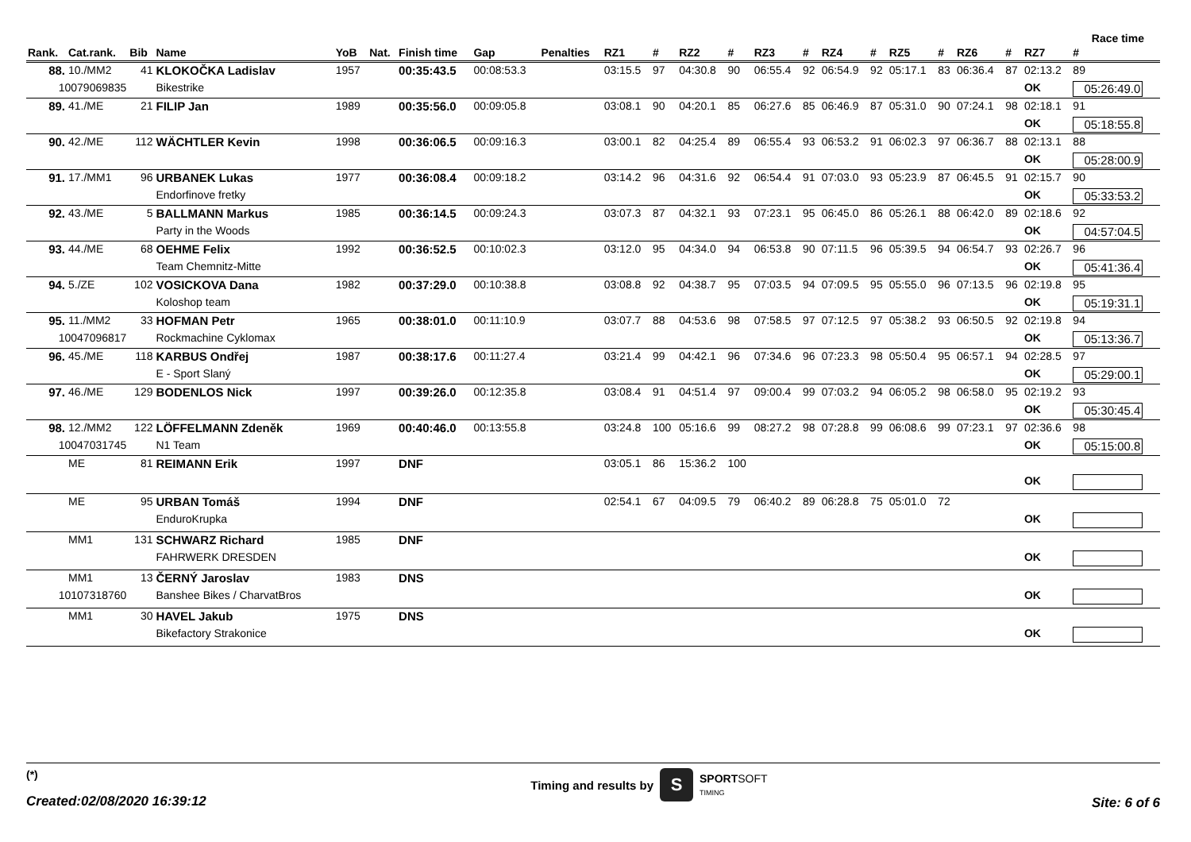Race time
| Rank. | Cat.rank. | Bib | Name | YoB | Nat. | Finish time | Gap | Penalties | RZ1 | # | RZ2 | # | RZ3 | # | RZ4 | # | RZ5 | # | RZ6 | # | RZ7 | # |
| --- | --- | --- | --- | --- | --- | --- | --- | --- | --- | --- | --- | --- | --- | --- | --- | --- | --- | --- | --- | --- | --- | --- |
| 88. | 10./MM2 | 41 | KLOKOČKA Ladislav | 1957 | | 00:35:43.5 | 00:08:53.3 | | 03:15.5 | 97 | 04:30.8 | 90 | 06:55.4 | 92 | 06:54.9 | 92 | 05:17.1 | 83 | 06:36.4 | 87 | 02:13.2 | 89 |
| 10079069835 | | | Bikestrike | | | | | | | | | | | | | | | | | | OK | 05:26:49.0 |
| 89. | 41./ME | 21 | FILIP Jan | 1989 | | 00:35:56.0 | 00:09:05.8 | | 03:08.1 | 90 | 04:20.1 | 85 | 06:27.6 | 85 | 06:46.9 | 87 | 05:31.0 | 90 | 07:24.1 | 98 | 02:18.1 | 91 |
| | | | | | | | | | | | | | | | | | | | | | OK | 05:18:55.8 |
| 90. | 42./ME | 112 | WÄCHTLER Kevin | 1998 | | 00:36:06.5 | 00:09:16.3 | | 03:00.1 | 82 | 04:25.4 | 89 | 06:55.4 | 93 | 06:53.2 | 91 | 06:02.3 | 97 | 06:36.7 | 88 | 02:13.1 | 88 |
| | | | | | | | | | | | | | | | | | | | | | OK | 05:28:00.9 |
| 91. | 17./MM1 | 96 | URBANEK Lukas | 1977 | | 00:36:08.4 | 00:09:18.2 | | 03:14.2 | 96 | 04:31.6 | 92 | 06:54.4 | 91 | 07:03.0 | 93 | 05:23.9 | 87 | 06:45.5 | 91 | 02:15.7 | 90 |
| | | | Endorfinove fretky | | | | | | | | | | | | | | | | | | OK | 05:33:53.2 |
| 92. | 43./ME | 5 | BALLMANN Markus | 1985 | | 00:36:14.5 | 00:09:24.3 | | 03:07.3 | 87 | 04:32.1 | 93 | 07:23.1 | 95 | 06:45.0 | 86 | 05:26.1 | 88 | 06:42.0 | 89 | 02:18.6 | 92 |
| | | | Party in the Woods | | | | | | | | | | | | | | | | | | OK | 04:57:04.5 |
| 93. | 44./ME | 68 | OEHME Felix | 1992 | | 00:36:52.5 | 00:10:02.3 | | 03:12.0 | 95 | 04:34.0 | 94 | 06:53.8 | 90 | 07:11.5 | 96 | 05:39.5 | 94 | 06:54.7 | 93 | 02:26.7 | 96 |
| | | | Team Chemnitz-Mitte | | | | | | | | | | | | | | | | | | OK | 05:41:36.4 |
| 94. | 5./ZE | 102 | VOSICKOVA Dana | 1982 | | 00:37:29.0 | 00:10:38.8 | | 03:08.8 | 92 | 04:38.7 | 95 | 07:03.5 | 94 | 07:09.5 | 95 | 05:55.0 | 96 | 07:13.5 | 96 | 02:19.8 | 95 |
| | | | Koloshop team | | | | | | | | | | | | | | | | | | OK | 05:19:31.1 |
| 95. | 11./MM2 | 33 | HOFMAN Petr | 1965 | | 00:38:01.0 | 00:11:10.9 | | 03:07.7 | 88 | 04:53.6 | 98 | 07:58.5 | 97 | 07:12.5 | 97 | 05:38.2 | 93 | 06:50.5 | 92 | 02:19.8 | 94 |
| 10047096817 | | | Rockmachine Cyklomax | | | | | | | | | | | | | | | | | | OK | 05:13:36.7 |
| 96. | 45./ME | 118 | KARBUS Ondřej | 1987 | | 00:38:17.6 | 00:11:27.4 | | 03:21.4 | 99 | 04:42.1 | 96 | 07:34.6 | 96 | 07:23.3 | 98 | 05:50.4 | 95 | 06:57.1 | 94 | 02:28.5 | 97 |
| | | | E - Sport Slaný | | | | | | | | | | | | | | | | | | OK | 05:29:00.1 |
| 97. | 46./ME | 129 | BODENLOS Nick | 1997 | | 00:39:26.0 | 00:12:35.8 | | 03:08.4 | 91 | 04:51.4 | 97 | 09:00.4 | 99 | 07:03.2 | 94 | 06:05.2 | 98 | 06:58.0 | 95 | 02:19.2 | 93 |
| | | | | | | | | | | | | | | | | | | | | | OK | 05:30:45.4 |
| 98. | 12./MM2 | 122 | LÖFFELMANN Zdeněk | 1969 | | 00:40:46.0 | 00:13:55.8 | | 03:24.8 | 100 | 05:16.6 | 99 | 08:27.2 | 98 | 07:28.8 | 99 | 06:08.6 | 99 | 07:23.1 | 97 | 02:36.6 | 98 |
| 10047031745 | | | N1 Team | | | | | | | | | | | | | | | | | | OK | 05:15:00.8 |
| | ME | 81 | REIMANN Erik | 1997 | | DNF | | | 03:05.1 | 86 | 15:36.2 | 100 | | | | | | | | | | |
| | | | | | | | | | | | | | | | | | | | | | OK | |
| | ME | 95 | URBAN Tomáš | 1994 | | DNF | | | 02:54.1 | 67 | 04:09.5 | 79 | 06:40.2 | 89 | 06:28.8 | 75 | 05:01.0 | 72 | | | | |
| | | | EnduroKrupka | | | | | | | | | | | | | | | | | | OK | |
| | MM1 | 131 | SCHWARZ Richard | 1985 | | DNF | | | | | | | | | | | | | | | | |
| | | | FAHRWERK DRESDEN | | | | | | | | | | | | | | | | | | OK | |
| | MM1 | 13 | ČERNÝ Jaroslav | 1983 | | DNS | | | | | | | | | | | | | | | | |
| 10107318760 | | | Banshee Bikes / CharvatBros | | | | | | | | | | | | | | | | | | OK | |
| | MM1 | 30 | HAVEL Jakub | 1975 | | DNS | | | | | | | | | | | | | | | | |
| | | | Bikefactory Strakonice | | | | | | | | | | | | | | | | | | OK | |
(*)
Created:02/08/2020 16:39:12
Timing and results by S SPORTSOFT
TIMING
Site: 6 of 6